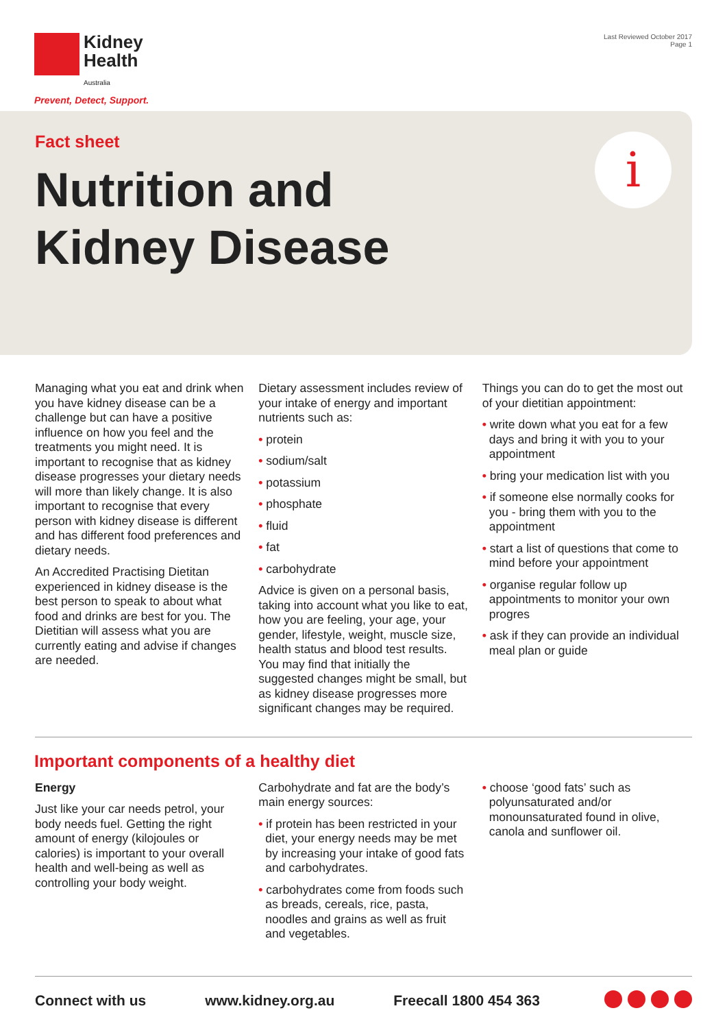Kidney
Health
Australia
Prevent, Detect, Support.
Last Reviewed October 2017
Page 1
Fact sheet
Nutrition and
Kidney Disease
i
Managing what you eat and drink when you have kidney disease can be a challenge but can have a positive influence on how you feel and the treatments you might need. It is important to recognise that as kidney disease progresses your dietary needs will more than likely change. It is also important to recognise that every person with kidney disease is different and has different food preferences and dietary needs.
An Accredited Practising Dietitan experienced in kidney disease is the best person to speak to about what food and drinks are best for you. The Dietitian will assess what you are currently eating and advise if changes are needed.
Dietary assessment includes review of your intake of energy and important nutrients such as:
• protein
• sodium/salt
• potassium
• phosphate
• fluid
• fat
• carbohydrate
Advice is given on a personal basis, taking into account what you like to eat, how you are feeling, your age, your gender, lifestyle, weight, muscle size, health status and blood test results. You may find that initially the suggested changes might be small, but as kidney disease progresses more significant changes may be required.
Things you can do to get the most out of your dietitian appointment:
• write down what you eat for a few days and bring it with you to your appointment
• bring your medication list with you
• if someone else normally cooks for you - bring them with you to the appointment
• start a list of questions that come to mind before your appointment
• organise regular follow up appointments to monitor your own progres
• ask if they can provide an individual meal plan or guide
Important components of a healthy diet
Energy
Just like your car needs petrol, your body needs fuel. Getting the right amount of energy (kilojoules or calories) is important to your overall health and well-being as well as controlling your body weight.
Carbohydrate and fat are the body’s main energy sources:
• if protein has been restricted in your diet, your energy needs may be met by increasing your intake of good fats and carbohydrates.
• carbohydrates come from foods such as breads, cereals, rice, pasta, noodles and grains as well as fruit and vegetables.
• choose ‘good fats’ such as polyunsaturated and/or monounsaturated found in olive, canola and sunflower oil.
Connect with us www.kidney.org.au Freecall 1800 454 363